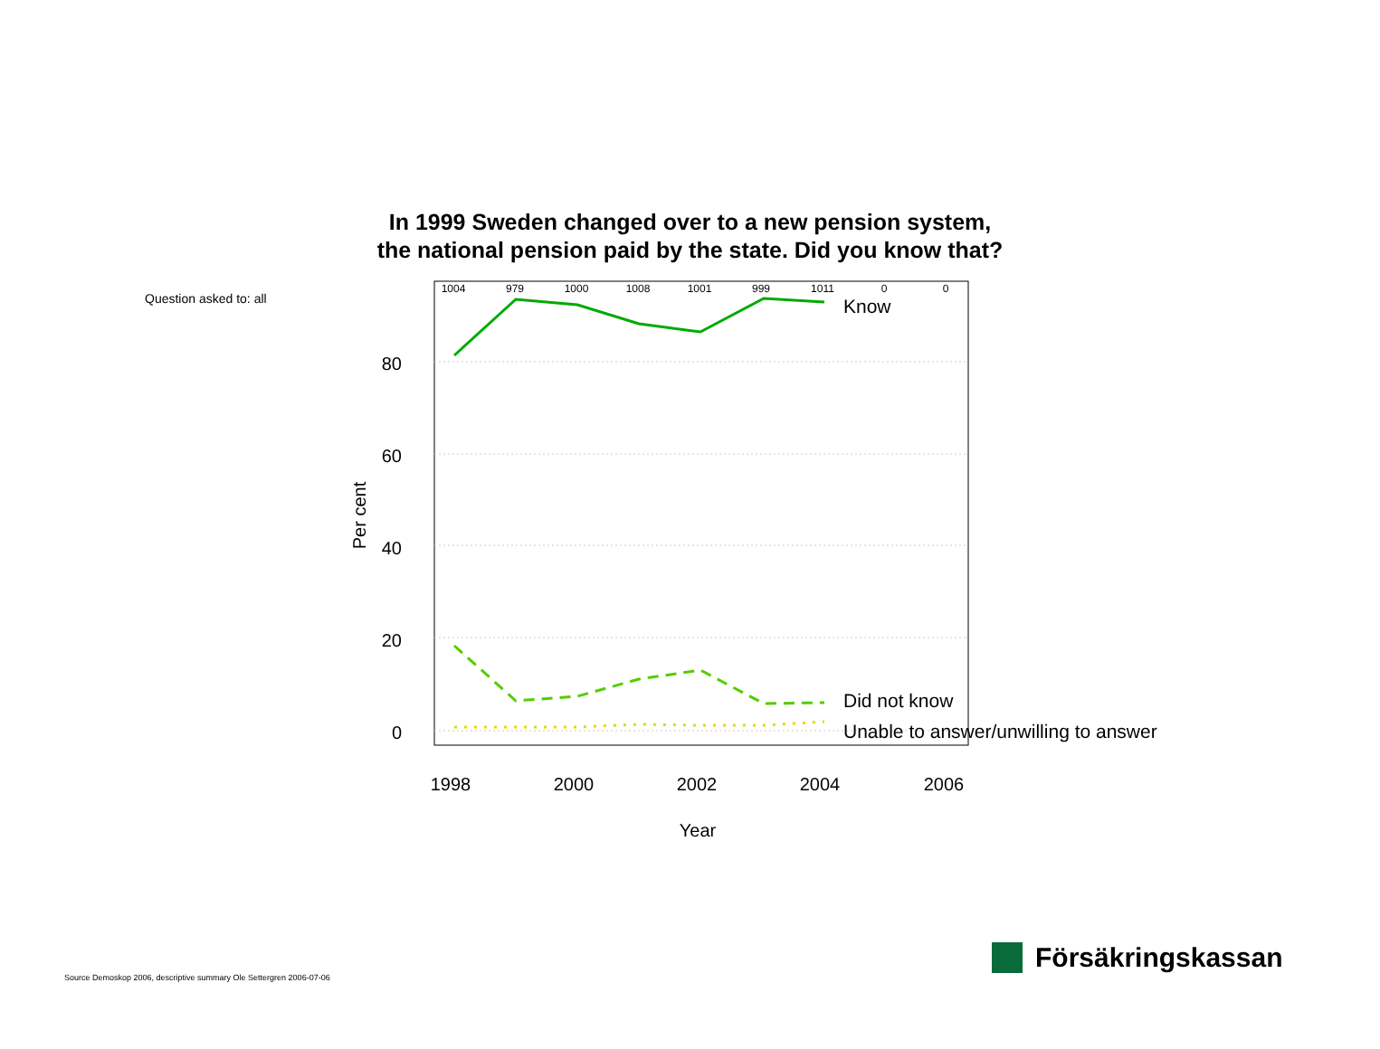In 1999 Sweden changed over to a new pension system,
the national pension paid by the state. Did you know that?
Question asked to: all
80
60
40
20
0
1004
979
1000
1008
1001
999
1011
0
0
1998
2000
2002
2004
2006
Year
Per cent
Know
Did not know
Unable to answer/unwilling to answer
Source Demoskop 2006, descriptive summary Ole Settergren 2006-07-06
Försäkringskassan